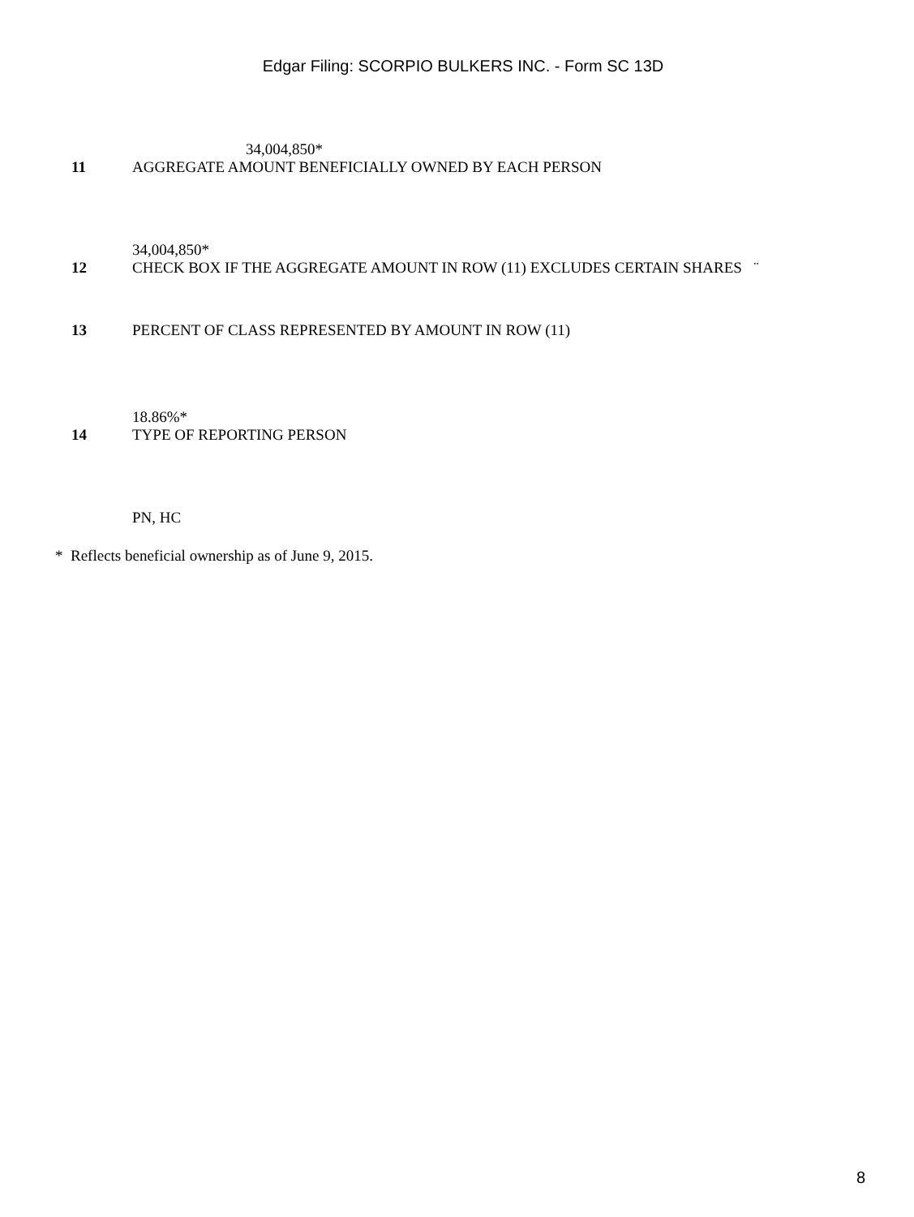Edgar Filing: SCORPIO BULKERS INC. - Form SC 13D
| | 34,004,850* |
| 11 | AGGREGATE AMOUNT BENEFICIALLY OWNED BY EACH PERSON |
| | 34,004,850* |
| 12 | CHECK BOX IF THE AGGREGATE AMOUNT IN ROW (11) EXCLUDES CERTAIN SHARES ¨ |
| 13 | PERCENT OF CLASS REPRESENTED BY AMOUNT IN ROW (11) |
| | 18.86%* |
| 14 | TYPE OF REPORTING PERSON |
| | PN, HC |
* Reflects beneficial ownership as of June 9, 2015.
8